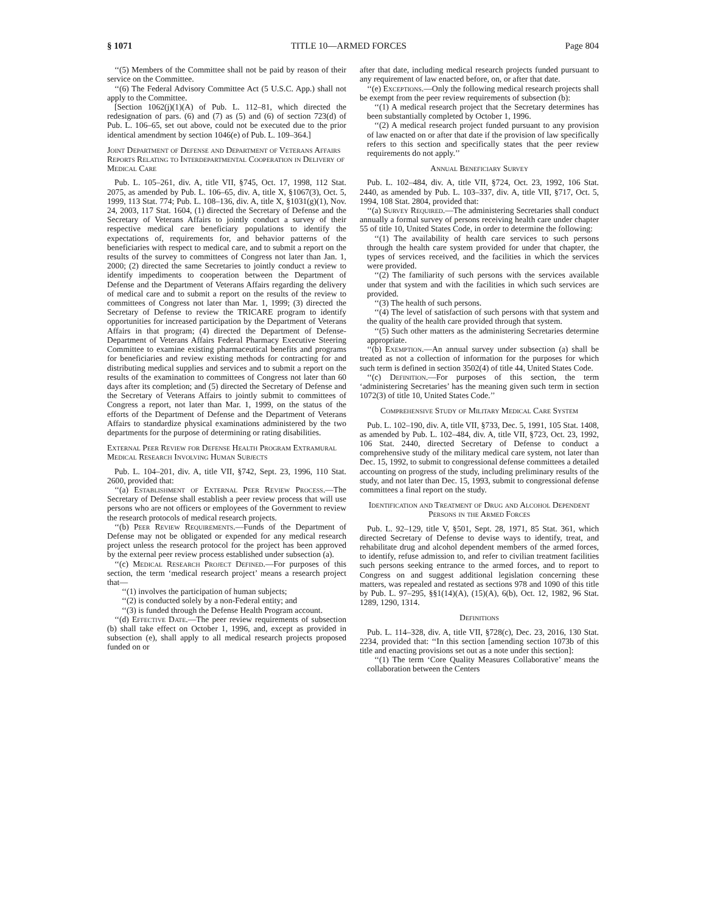§ 1071 TITLE 10—ARMED FORCES Page 804
‘‘(5) Members of the Committee shall not be paid by reason of their service on the Committee.
‘‘(6) The Federal Advisory Committee Act (5 U.S.C. App.) shall not apply to the Committee.
[Section 1062(j)(1)(A) of Pub. L. 112–81, which directed the redesignation of pars. (6) and (7) as (5) and (6) of section 723(d) of Pub. L. 106–65, set out above, could not be executed due to the prior identical amendment by section 1046(e) of Pub. L. 109–364.]
Joint Department of Defense and Department of Veterans Affairs Reports Relating to Interdepartmental Cooperation in Delivery of Medical Care
Pub. L. 105–261, div. A, title VII, §745, Oct. 17, 1998, 112 Stat. 2075, as amended by Pub. L. 106–65, div. A, title X, §1067(3), Oct. 5, 1999, 113 Stat. 774; Pub. L. 108–136, div. A, title X, §1031(g)(1), Nov. 24, 2003, 117 Stat. 1604, (1) directed the Secretary of Defense and the Secretary of Veterans Affairs to jointly conduct a survey of their respective medical care beneficiary populations to identify the expectations of, requirements for, and behavior patterns of the beneficiaries with respect to medical care, and to submit a report on the results of the survey to committees of Congress not later than Jan. 1, 2000; (2) directed the same Secretaries to jointly conduct a review to identify impediments to cooperation between the Department of Defense and the Department of Veterans Affairs regarding the delivery of medical care and to submit a report on the results of the review to committees of Congress not later than Mar. 1, 1999; (3) directed the Secretary of Defense to review the TRICARE program to identify opportunities for increased participation by the Department of Veterans Affairs in that program; (4) directed the Department of Defense-Department of Veterans Affairs Federal Pharmacy Executive Steering Committee to examine existing pharmaceutical benefits and programs for beneficiaries and review existing methods for contracting for and distributing medical supplies and services and to submit a report on the results of the examination to committees of Congress not later than 60 days after its completion; and (5) directed the Secretary of Defense and the Secretary of Veterans Affairs to jointly submit to committees of Congress a report, not later than Mar. 1, 1999, on the status of the efforts of the Department of Defense and the Department of Veterans Affairs to standardize physical examinations administered by the two departments for the purpose of determining or rating disabilities.
External Peer Review for Defense Health Program Extramural Medical Research Involving Human Subjects
Pub. L. 104–201, div. A, title VII, §742, Sept. 23, 1996, 110 Stat. 2600, provided that:
‘‘(a) Establishment of External Peer Review Process.—The Secretary of Defense shall establish a peer review process that will use persons who are not officers or employees of the Government to review the research protocols of medical research projects.
‘‘(b) Peer Review Requirements.—Funds of the Department of Defense may not be obligated or expended for any medical research project unless the research protocol for the project has been approved by the external peer review process established under subsection (a).
‘‘(c) Medical Research Project Defined.—For purposes of this section, the term ‘medical research project’ means a research project that—
‘‘(1) involves the participation of human subjects;
‘‘(2) is conducted solely by a non-Federal entity; and
‘‘(3) is funded through the Defense Health Program account.
‘‘(d) Effective Date.—The peer review requirements of subsection (b) shall take effect on October 1, 1996, and, except as provided in subsection (e), shall apply to all medical research projects proposed funded on or
after that date, including medical research projects funded pursuant to any requirement of law enacted before, on, or after that date.
‘‘(e) Exceptions.—Only the following medical research projects shall be exempt from the peer review requirements of subsection (b):
‘‘(1) A medical research project that the Secretary determines has been substantially completed by October 1, 1996.
‘‘(2) A medical research project funded pursuant to any provision of law enacted on or after that date if the provision of law specifically refers to this section and specifically states that the peer review requirements do not apply.’’
Annual Beneficiary Survey
Pub. L. 102–484, div. A, title VII, §724, Oct. 23, 1992, 106 Stat. 2440, as amended by Pub. L. 103–337, div. A, title VII, §717, Oct. 5, 1994, 108 Stat. 2804, provided that:
‘‘(a) Survey Required.—The administering Secretaries shall conduct annually a formal survey of persons receiving health care under chapter 55 of title 10, United States Code, in order to determine the following:
‘‘(1) The availability of health care services to such persons through the health care system provided for under that chapter, the types of services received, and the facilities in which the services were provided.
‘‘(2) The familiarity of such persons with the services available under that system and with the facilities in which such services are provided.
‘‘(3) The health of such persons.
‘‘(4) The level of satisfaction of such persons with that system and the quality of the health care provided through that system.
‘‘(5) Such other matters as the administering Secretaries determine appropriate.
‘‘(b) Exemption.—An annual survey under subsection (a) shall be treated as not a collection of information for the purposes for which such term is defined in section 3502(4) of title 44, United States Code.
‘‘(c) Definition.—For purposes of this section, the term ‘administering Secretaries’ has the meaning given such term in section 1072(3) of title 10, United States Code.’’
Comprehensive Study of Military Medical Care System
Pub. L. 102–190, div. A, title VII, §733, Dec. 5, 1991, 105 Stat. 1408, as amended by Pub. L. 102–484, div. A, title VII, §723, Oct. 23, 1992, 106 Stat. 2440, directed Secretary of Defense to conduct a comprehensive study of the military medical care system, not later than Dec. 15, 1992, to submit to congressional defense committees a detailed accounting on progress of the study, including preliminary results of the study, and not later than Dec. 15, 1993, submit to congressional defense committees a final report on the study.
Identification and Treatment of Drug and Alcohol Dependent Persons in the Armed Forces
Pub. L. 92–129, title V, §501, Sept. 28, 1971, 85 Stat. 361, which directed Secretary of Defense to devise ways to identify, treat, and rehabilitate drug and alcohol dependent members of the armed forces, to identify, refuse admission to, and refer to civilian treatment facilities such persons seeking entrance to the armed forces, and to report to Congress on and suggest additional legislation concerning these matters, was repealed and restated as sections 978 and 1090 of this title by Pub. L. 97–295, §§1(14)(A), (15)(A), 6(b), Oct. 12, 1982, 96 Stat. 1289, 1290, 1314.
Definitions
Pub. L. 114–328, div. A, title VII, §728(c), Dec. 23, 2016, 130 Stat. 2234, provided that: ‘‘In this section [amending section 1073b of this title and enacting provisions set out as a note under this section]:
‘‘(1) The term ‘Core Quality Measures Collaborative’ means the collaboration between the Centers